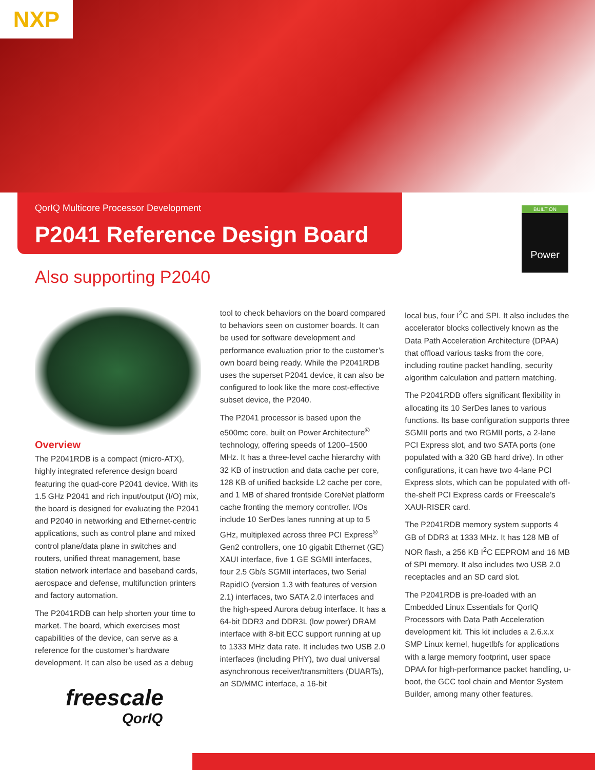NXP
QorIQ Multicore Processor Development
P2041 Reference Design Board
BUILT ON
Power
Also supporting P2040
Overview
The P2041RDB is a compact (micro-ATX), highly integrated reference design board featuring the quad-core P2041 device. With its 1.5 GHz P2041 and rich input/output (I/O) mix, the board is designed for evaluating the P2041 and P2040 in networking and Ethernet-centric applications, such as control plane and mixed control plane/data plane in switches and routers, unified threat management, base station network interface and baseband cards, aerospace and defense, multifunction printers and factory automation.
The P2041RDB can help shorten your time to market. The board, which exercises most capabilities of the device, can serve as a reference for the customer’s hardware development. It can also be used as a debug
freescale
QorIQ
tool to check behaviors on the board compared to behaviors seen on customer boards. It can be used for software development and performance evaluation prior to the customer’s own board being ready. While the P2041RDB uses the superset P2041 device, it can also be configured to look like the more cost-effective subset device, the P2040.
The P2041 processor is based upon the e500mc core, built on Power Architecture<sup>®</sup> technology, offering speeds of 1200–1500 MHz. It has a three-level cache hierarchy with 32 KB of instruction and data cache per core, 128 KB of unified backside L2 cache per core, and 1 MB of shared frontside CoreNet platform cache fronting the memory controller. I/Os include 10 SerDes lanes running at up to 5 GHz, multiplexed across three PCI Express<sup>®</sup> Gen2 controllers, one 10 gigabit Ethernet (GE) XAUI interface, five 1 GE SGMII interfaces, four 2.5 Gb/s SGMII interfaces, two Serial RapidIO (version 1.3 with features of version 2.1) interfaces, two SATA 2.0 interfaces and the high-speed Aurora debug interface. It has a 64-bit DDR3 and DDR3L (low power) DRAM interface with 8-bit ECC support running at up to 1333 MHz data rate. It includes two USB 2.0 interfaces (including PHY), two dual universal asynchronous receiver/transmitters (DUARTs), an SD/MMC interface, a 16-bit
local bus, four I<sup>2</sup>C and SPI. It also includes the accelerator blocks collectively known as the Data Path Acceleration Architecture (DPAA) that offload various tasks from the core, including routine packet handling, security algorithm calculation and pattern matching.
The P2041RDB offers significant flexibility in allocating its 10 SerDes lanes to various functions. Its base configuration supports three SGMII ports and two RGMII ports, a 2-lane PCI Express slot, and two SATA ports (one populated with a 320 GB hard drive). In other configurations, it can have two 4-lane PCI Express slots, which can be populated with off-the-shelf PCI Express cards or Freescale’s XAUI-RISER card.
The P2041RDB memory system supports 4 GB of DDR3 at 1333 MHz. It has 128 MB of NOR flash, a 256 KB I<sup>2</sup>C EEPROM and 16 MB of SPI memory. It also includes two USB 2.0 receptacles and an SD card slot.
The P2041RDB is pre-loaded with an Embedded Linux Essentials for QorIQ Processors with Data Path Acceleration development kit. This kit includes a 2.6.x.x SMP Linux kernel, hugetlbfs for applications with a large memory footprint, user space DPAA for high-performance packet handling, u-boot, the GCC tool chain and Mentor System Builder, among many other features.